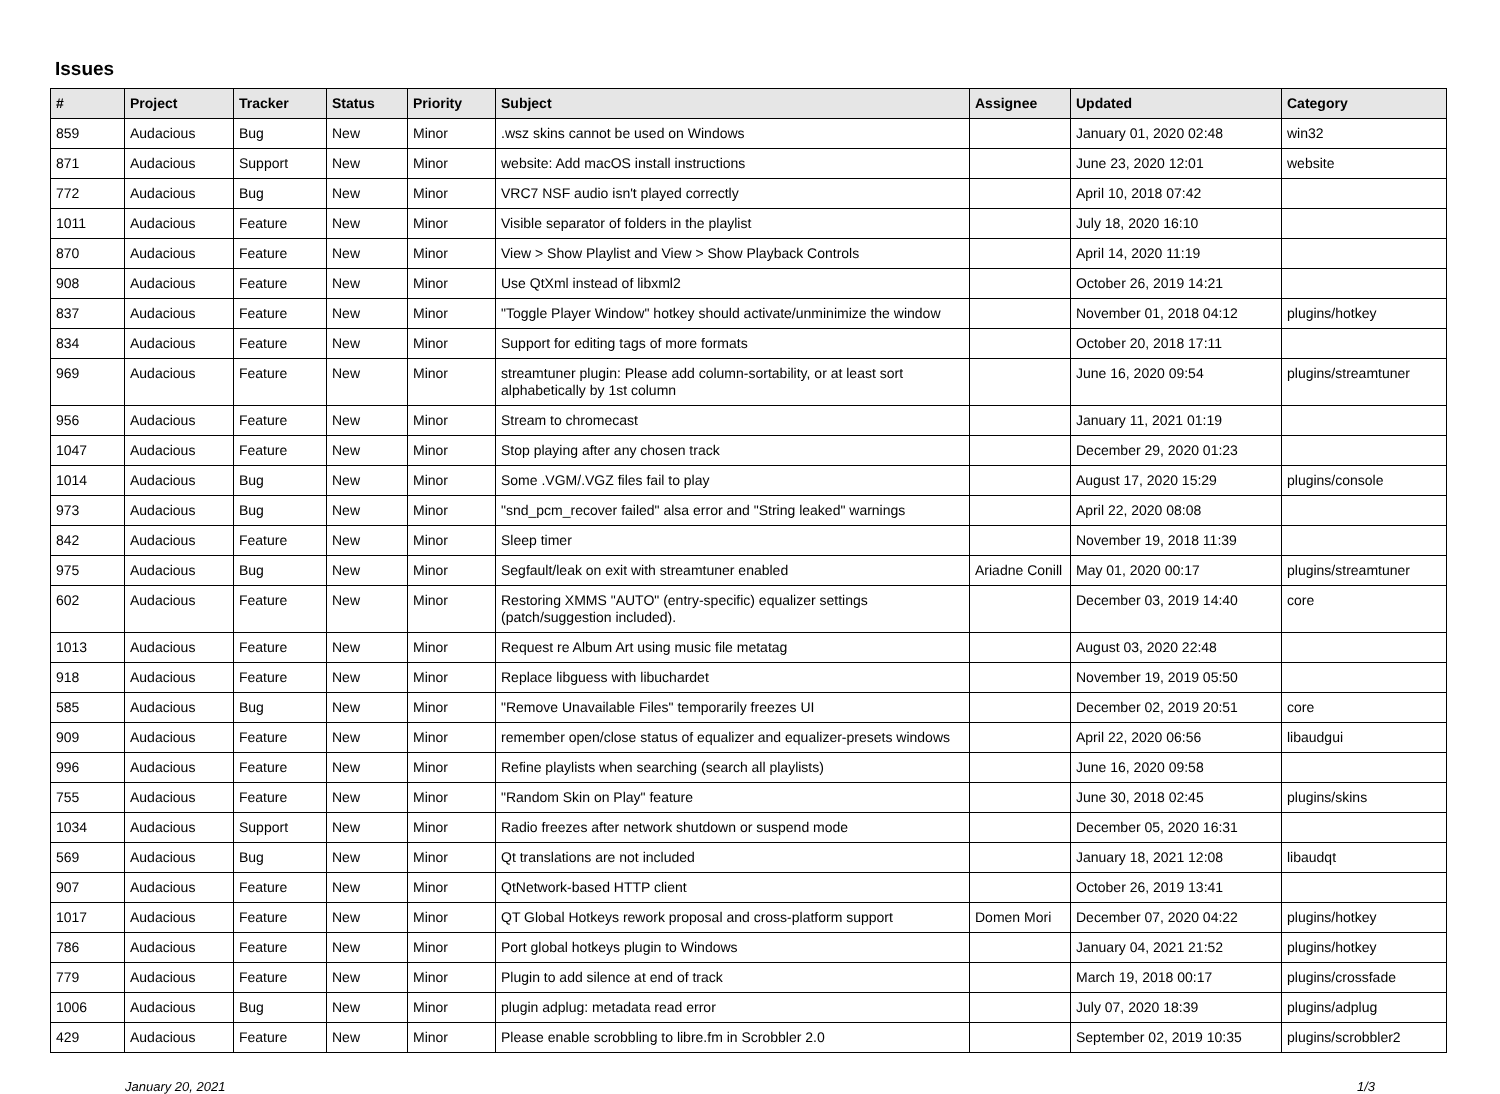Issues
| # | Project | Tracker | Status | Priority | Subject | Assignee | Updated | Category |
| --- | --- | --- | --- | --- | --- | --- | --- | --- |
| 859 | Audacious | Bug | New | Minor | .wsz skins cannot be used on Windows | | January 01, 2020 02:48 | win32 |
| 871 | Audacious | Support | New | Minor | website: Add macOS install instructions | | June 23, 2020 12:01 | website |
| 772 | Audacious | Bug | New | Minor | VRC7 NSF audio isn't played correctly | | April 10, 2018 07:42 | |
| 1011 | Audacious | Feature | New | Minor | Visible separator of folders in the playlist | | July 18, 2020 16:10 | |
| 870 | Audacious | Feature | New | Minor | View > Show Playlist and View > Show Playback Controls | | April 14, 2020 11:19 | |
| 908 | Audacious | Feature | New | Minor | Use QtXml instead of libxml2 | | October 26, 2019 14:21 | |
| 837 | Audacious | Feature | New | Minor | "Toggle Player Window" hotkey should activate/unminimize the window | | November 01, 2018 04:12 | plugins/hotkey |
| 834 | Audacious | Feature | New | Minor | Support for editing tags of more formats | | October 20, 2018 17:11 | |
| 969 | Audacious | Feature | New | Minor | streamtuner plugin: Please add column-sortability, or at least sort alphabetically by 1st column | | June 16, 2020 09:54 | plugins/streamtuner |
| 956 | Audacious | Feature | New | Minor | Stream to chromecast | | January 11, 2021 01:19 | |
| 1047 | Audacious | Feature | New | Minor | Stop playing after any chosen track | | December 29, 2020 01:23 | |
| 1014 | Audacious | Bug | New | Minor | Some .VGM/.VGZ files fail to play | | August 17, 2020 15:29 | plugins/console |
| 973 | Audacious | Bug | New | Minor | "snd_pcm_recover failed" alsa error and "String leaked" warnings | | April 22, 2020 08:08 | |
| 842 | Audacious | Feature | New | Minor | Sleep timer | | November 19, 2018 11:39 | |
| 975 | Audacious | Bug | New | Minor | Segfault/leak on exit with streamtuner enabled | Ariadne Conill | May 01, 2020 00:17 | plugins/streamtuner |
| 602 | Audacious | Feature | New | Minor | Restoring XMMS "AUTO" (entry-specific) equalizer settings (patch/suggestion included). | | December 03, 2019 14:40 | core |
| 1013 | Audacious | Feature | New | Minor | Request re Album Art using music file metatag | | August 03, 2020 22:48 | |
| 918 | Audacious | Feature | New | Minor | Replace libguess with libuchardet | | November 19, 2019 05:50 | |
| 585 | Audacious | Bug | New | Minor | "Remove Unavailable Files" temporarily freezes UI | | December 02, 2019 20:51 | core |
| 909 | Audacious | Feature | New | Minor | remember open/close status of equalizer and equalizer-presets windows | | April 22, 2020 06:56 | libaudgui |
| 996 | Audacious | Feature | New | Minor | Refine playlists when searching (search all playlists) | | June 16, 2020 09:58 | |
| 755 | Audacious | Feature | New | Minor | "Random Skin on Play" feature | | June 30, 2018 02:45 | plugins/skins |
| 1034 | Audacious | Support | New | Minor | Radio freezes after network shutdown or suspend mode | | December 05, 2020 16:31 | |
| 569 | Audacious | Bug | New | Minor | Qt translations are not included | | January 18, 2021 12:08 | libaudqt |
| 907 | Audacious | Feature | New | Minor | QtNetwork-based HTTP client | | October 26, 2019 13:41 | |
| 1017 | Audacious | Feature | New | Minor | QT Global Hotkeys rework proposal and cross-platform support | Domen Mori | December 07, 2020 04:22 | plugins/hotkey |
| 786 | Audacious | Feature | New | Minor | Port global hotkeys plugin to Windows | | January 04, 2021 21:52 | plugins/hotkey |
| 779 | Audacious | Feature | New | Minor | Plugin to add silence at end of track | | March 19, 2018 00:17 | plugins/crossfade |
| 1006 | Audacious | Bug | New | Minor | plugin adplug: metadata read error | | July 07, 2020 18:39 | plugins/adplug |
| 429 | Audacious | Feature | New | Minor | Please enable scrobbling to libre.fm in Scrobbler 2.0 | | September 02, 2019 10:35 | plugins/scrobbler2 |
January 20, 2021 1/3